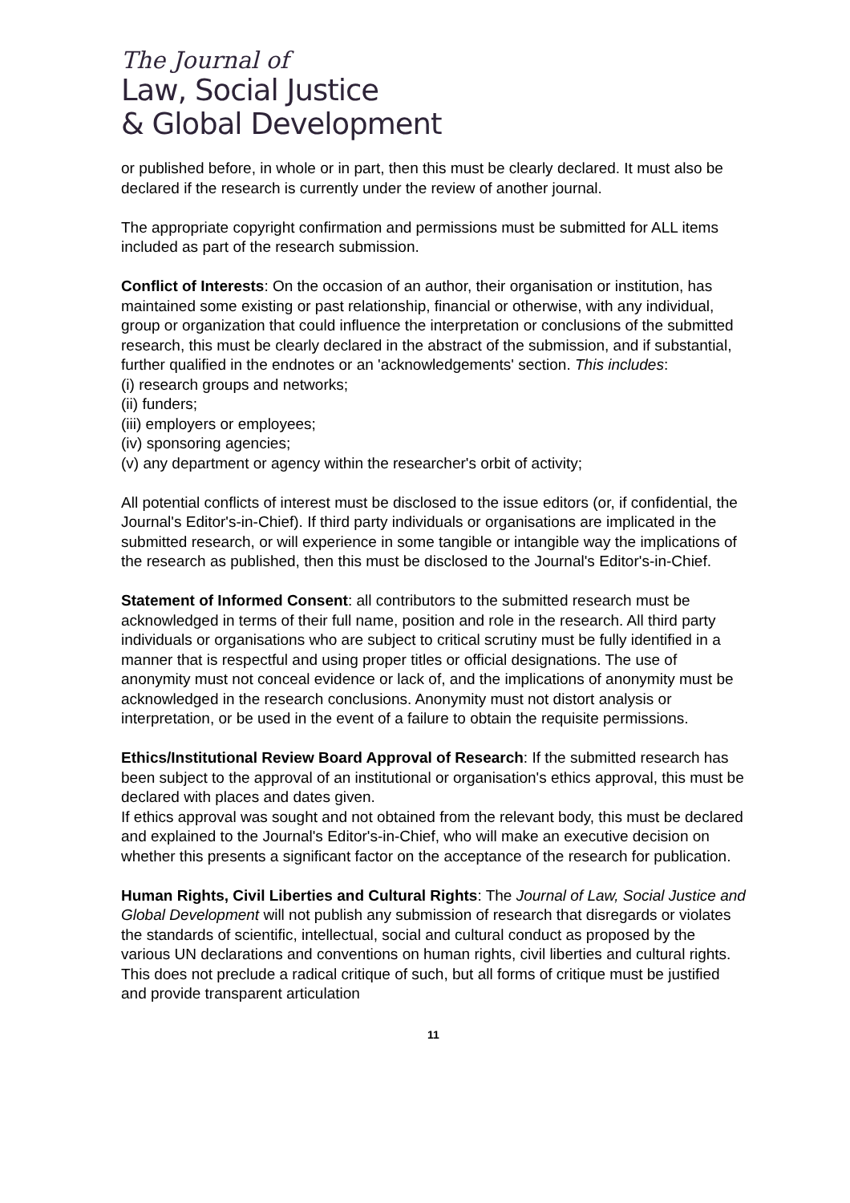The Journal of
Law, Social Justice
& Global Development
or published before, in whole or in part, then this must be clearly declared. It must also be declared if the research is currently under the review of another journal.
The appropriate copyright confirmation and permissions must be submitted for ALL items included as part of the research submission.
Conflict of Interests: On the occasion of an author, their organisation or institution, has maintained some existing or past relationship, financial or otherwise, with any individual, group or organization that could influence the interpretation or conclusions of the submitted research, this must be clearly declared in the abstract of the submission, and if substantial, further qualified in the endnotes or an 'acknowledgements' section. This includes:
(i) research groups and networks;
(ii) funders;
(iii) employers or employees;
(iv) sponsoring agencies;
(v) any department or agency within the researcher's orbit of activity;
All potential conflicts of interest must be disclosed to the issue editors (or, if confidential, the Journal's Editor's-in-Chief). If third party individuals or organisations are implicated in the submitted research, or will experience in some tangible or intangible way the implications of the research as published, then this must be disclosed to the Journal's Editor's-in-Chief.
Statement of Informed Consent: all contributors to the submitted research must be acknowledged in terms of their full name, position and role in the research. All third party individuals or organisations who are subject to critical scrutiny must be fully identified in a manner that is respectful and using proper titles or official designations. The use of anonymity must not conceal evidence or lack of, and the implications of anonymity must be acknowledged in the research conclusions. Anonymity must not distort analysis or interpretation, or be used in the event of a failure to obtain the requisite permissions.
Ethics/Institutional Review Board Approval of Research: If the submitted research has been subject to the approval of an institutional or organisation's ethics approval, this must be declared with places and dates given.
If ethics approval was sought and not obtained from the relevant body, this must be declared and explained to the Journal's Editor's-in-Chief, who will make an executive decision on whether this presents a significant factor on the acceptance of the research for publication.
Human Rights, Civil Liberties and Cultural Rights: The Journal of Law, Social Justice and Global Development will not publish any submission of research that disregards or violates the standards of scientific, intellectual, social and cultural conduct as proposed by the various UN declarations and conventions on human rights, civil liberties and cultural rights. This does not preclude a radical critique of such, but all forms of critique must be justified and provide transparent articulation
11